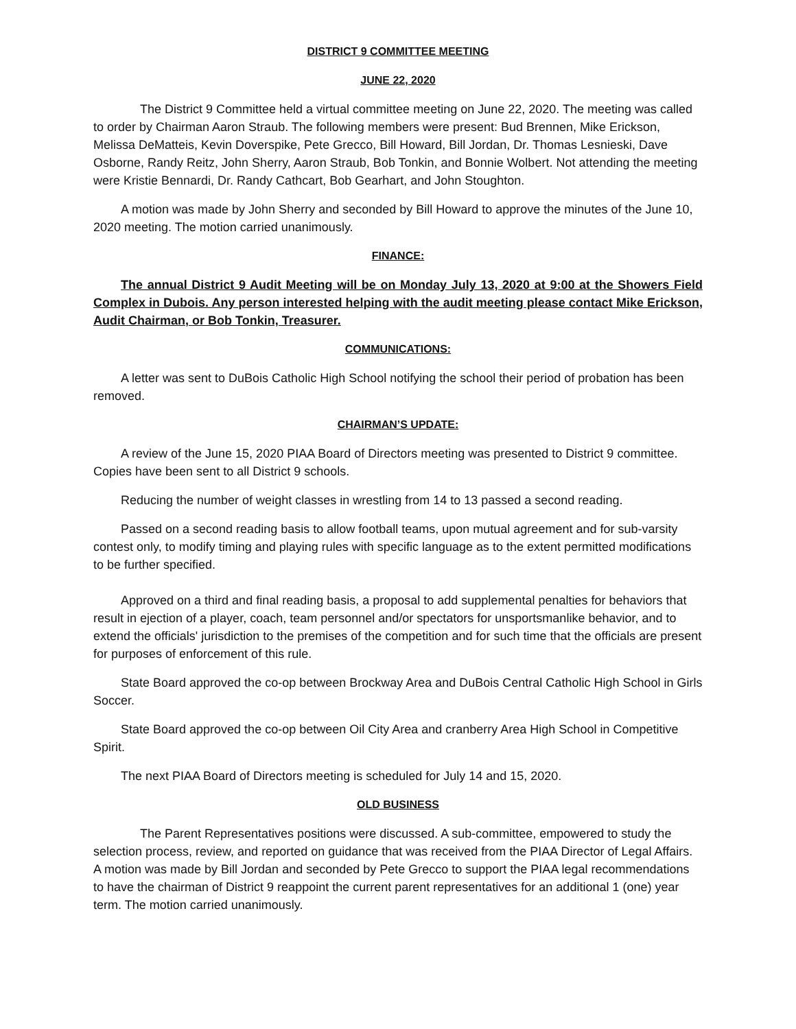DISTRICT 9 COMMITTEE MEETING
JUNE 22, 2020
The District 9 Committee held a virtual committee meeting on June 22, 2020. The meeting was called to order by Chairman Aaron Straub. The following members were present: Bud Brennen, Mike Erickson, Melissa DeMatteis, Kevin Doverspike, Pete Grecco, Bill Howard, Bill Jordan, Dr. Thomas Lesnieski, Dave Osborne, Randy Reitz, John Sherry, Aaron Straub, Bob Tonkin, and Bonnie Wolbert. Not attending the meeting were Kristie Bennardi, Dr. Randy Cathcart, Bob Gearhart, and John Stoughton.
A motion was made by John Sherry and seconded by Bill Howard to approve the minutes of the June 10, 2020 meeting. The motion carried unanimously.
FINANCE:
The annual District 9 Audit Meeting will be on Monday July 13, 2020 at 9:00 at the Showers Field Complex in Dubois. Any person interested helping with the audit meeting please contact Mike Erickson, Audit Chairman, or Bob Tonkin, Treasurer.
COMMUNICATIONS:
A letter was sent to DuBois Catholic High School notifying the school their period of probation has been removed.
CHAIRMAN’S UPDATE:
A review of the June 15, 2020 PIAA Board of Directors meeting was presented to District 9 committee. Copies have been sent to all District 9 schools.
Reducing the number of weight classes in wrestling from 14 to 13 passed a second reading.
Passed on a second reading basis to allow football teams, upon mutual agreement and for sub-varsity contest only, to modify timing and playing rules with specific language as to the extent permitted modifications to be further specified.
Approved on a third and final reading basis, a proposal to add supplemental penalties for behaviors that result in ejection of a player, coach, team personnel and/or spectators for unsportsmanlike behavior, and to extend the officials' jurisdiction to the premises of the competition and for such time that the officials are present for purposes of enforcement of this rule.
State Board approved the co-op between Brockway Area and DuBois Central Catholic High School in Girls Soccer.
State Board approved the co-op between Oil City Area and cranberry Area High School in Competitive Spirit.
The next PIAA Board of Directors meeting is scheduled for July 14 and 15, 2020.
OLD BUSINESS
The Parent Representatives positions were discussed. A sub-committee, empowered to study the selection process, review, and reported on guidance that was received from the PIAA Director of Legal Affairs. A motion was made by Bill Jordan and seconded by Pete Grecco to support the PIAA legal recommendations to have the chairman of District 9 reappoint the current parent representatives for an additional 1 (one) year term. The motion carried unanimously.